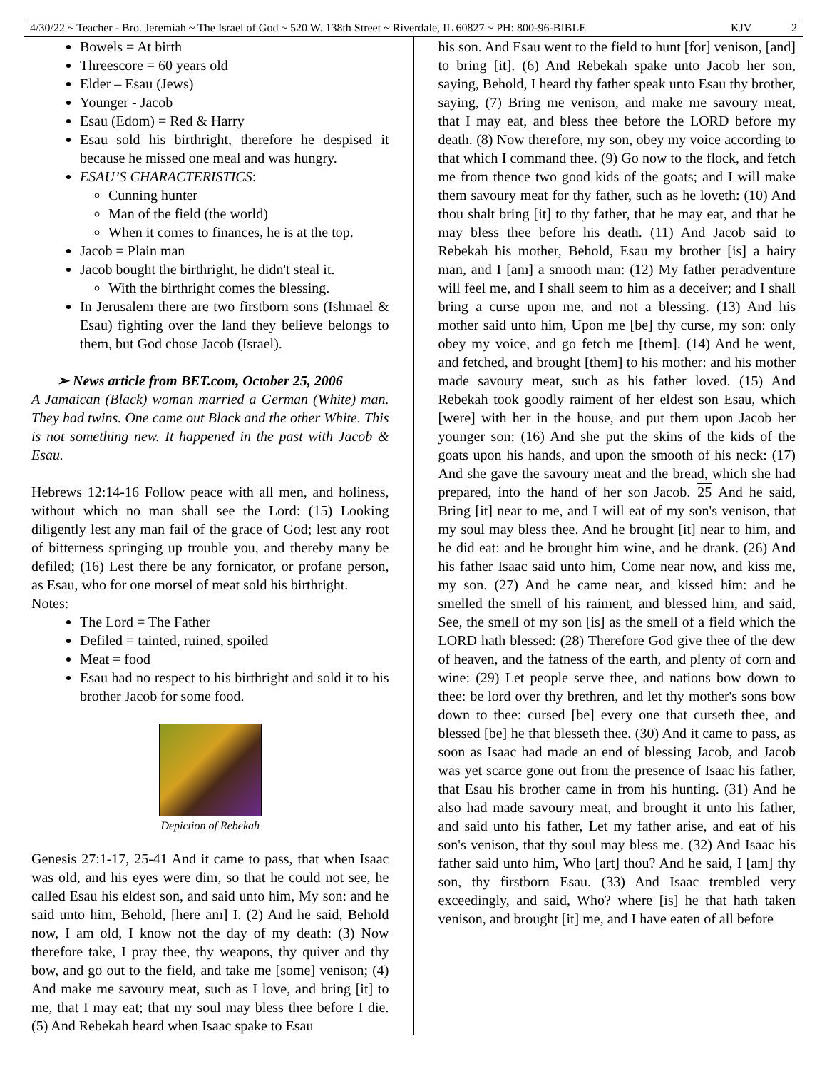4/30/22 ~ Teacher - Bro. Jeremiah ~ The Israel of God ~ 520 W. 138th Street ~ Riverdale, IL 60827 ~ PH: 800-96-BIBLE KJV 2
Bowels = At birth
Threescore = 60 years old
Elder – Esau (Jews)
Younger - Jacob
Esau (Edom) = Red & Harry
Esau sold his birthright, therefore he despised it because he missed one meal and was hungry.
ESAU’S CHARACTERISTICS:
Cunning hunter
Man of the field (the world)
When it comes to finances, he is at the top.
Jacob = Plain man
Jacob bought the birthright, he didn't steal it.
With the birthright comes the blessing.
In Jerusalem there are two firstborn sons (Ishmael & Esau) fighting over the land they believe belongs to them, but God chose Jacob (Israel).
➢ News article from BET.com, October 25, 2006
A Jamaican (Black) woman married a German (White) man. They had twins. One came out Black and the other White. This is not something new. It happened in the past with Jacob & Esau.
Hebrews 12:14-16 Follow peace with all men, and holiness, without which no man shall see the Lord: (15) Looking diligently lest any man fail of the grace of God; lest any root of bitterness springing up trouble you, and thereby many be defiled; (16) Lest there be any fornicator, or profane person, as Esau, who for one morsel of meat sold his birthright.
Notes:
The Lord = The Father
Defiled = tainted, ruined, spoiled
Meat = food
Esau had no respect to his birthright and sold it to his brother Jacob for some food.
Depiction of Rebekah
Genesis 27:1-17, 25-41 And it came to pass, that when Isaac was old, and his eyes were dim, so that he could not see, he called Esau his eldest son, and said unto him, My son: and he said unto him, Behold, [here am] I. (2) And he said, Behold now, I am old, I know not the day of my death: (3) Now therefore take, I pray thee, thy weapons, thy quiver and thy bow, and go out to the field, and take me [some] venison; (4) And make me savoury meat, such as I love, and bring [it] to me, that I may eat; that my soul may bless thee before I die. (5) And Rebekah heard when Isaac spake to Esau
his son. And Esau went to the field to hunt [for] venison, [and] to bring [it]. (6) And Rebekah spake unto Jacob her son, saying, Behold, I heard thy father speak unto Esau thy brother, saying, (7) Bring me venison, and make me savoury meat, that I may eat, and bless thee before the LORD before my death. (8) Now therefore, my son, obey my voice according to that which I command thee. (9) Go now to the flock, and fetch me from thence two good kids of the goats; and I will make them savoury meat for thy father, such as he loveth: (10) And thou shalt bring [it] to thy father, that he may eat, and that he may bless thee before his death. (11) And Jacob said to Rebekah his mother, Behold, Esau my brother [is] a hairy man, and I [am] a smooth man: (12) My father peradventure will feel me, and I shall seem to him as a deceiver; and I shall bring a curse upon me, and not a blessing. (13) And his mother said unto him, Upon me [be] thy curse, my son: only obey my voice, and go fetch me [them]. (14) And he went, and fetched, and brought [them] to his mother: and his mother made savoury meat, such as his father loved. (15) And Rebekah took goodly raiment of her eldest son Esau, which [were] with her in the house, and put them upon Jacob her younger son: (16) And she put the skins of the kids of the goats upon his hands, and upon the smooth of his neck: (17) And she gave the savoury meat and the bread, which she had prepared, into the hand of her son Jacob. 25 And he said, Bring [it] near to me, and I will eat of my son's venison, that my soul may bless thee. And he brought [it] near to him, and he did eat: and he brought him wine, and he drank. (26) And his father Isaac said unto him, Come near now, and kiss me, my son. (27) And he came near, and kissed him: and he smelled the smell of his raiment, and blessed him, and said, See, the smell of my son [is] as the smell of a field which the LORD hath blessed: (28) Therefore God give thee of the dew of heaven, and the fatness of the earth, and plenty of corn and wine: (29) Let people serve thee, and nations bow down to thee: be lord over thy brethren, and let thy mother's sons bow down to thee: cursed [be] every one that curseth thee, and blessed [be] he that blesseth thee. (30) And it came to pass, as soon as Isaac had made an end of blessing Jacob, and Jacob was yet scarce gone out from the presence of Isaac his father, that Esau his brother came in from his hunting. (31) And he also had made savoury meat, and brought it unto his father, and said unto his father, Let my father arise, and eat of his son's venison, that thy soul may bless me. (32) And Isaac his father said unto him, Who [art] thou? And he said, I [am] thy son, thy firstborn Esau. (33) And Isaac trembled very exceedingly, and said, Who? where [is] he that hath taken venison, and brought [it] me, and I have eaten of all before